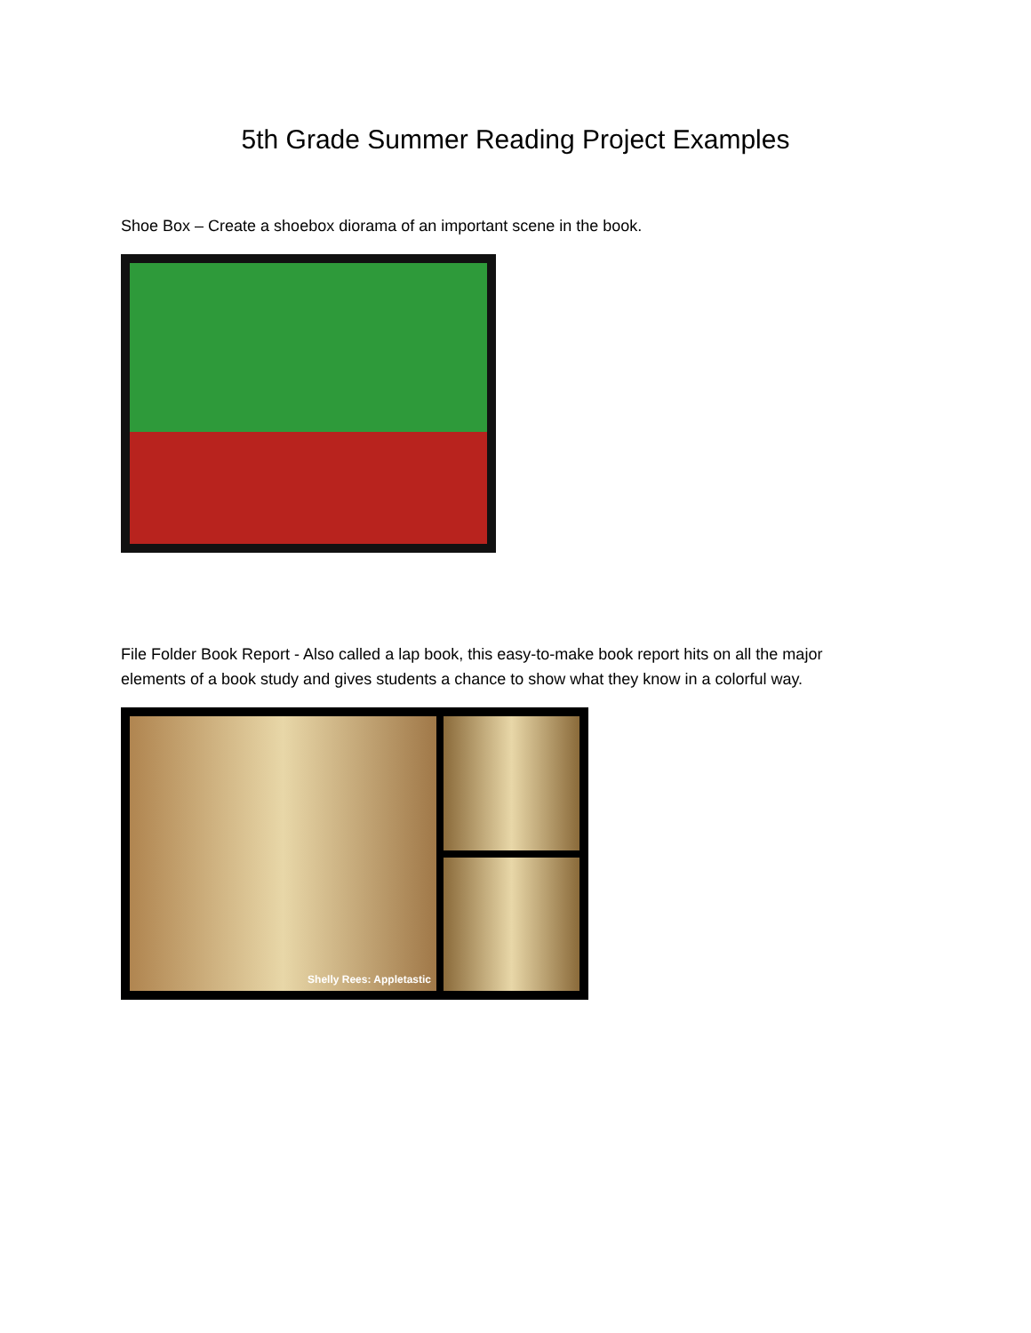5th Grade Summer Reading Project Examples
Shoe Box – Create a shoebox diorama of an important scene in the book.
File Folder Book Report - Also called a lap book, this easy-to-make book report hits on all the major elements of a book study and gives students a chance to show what they know in a colorful way.
Shelly Rees: Appletastic